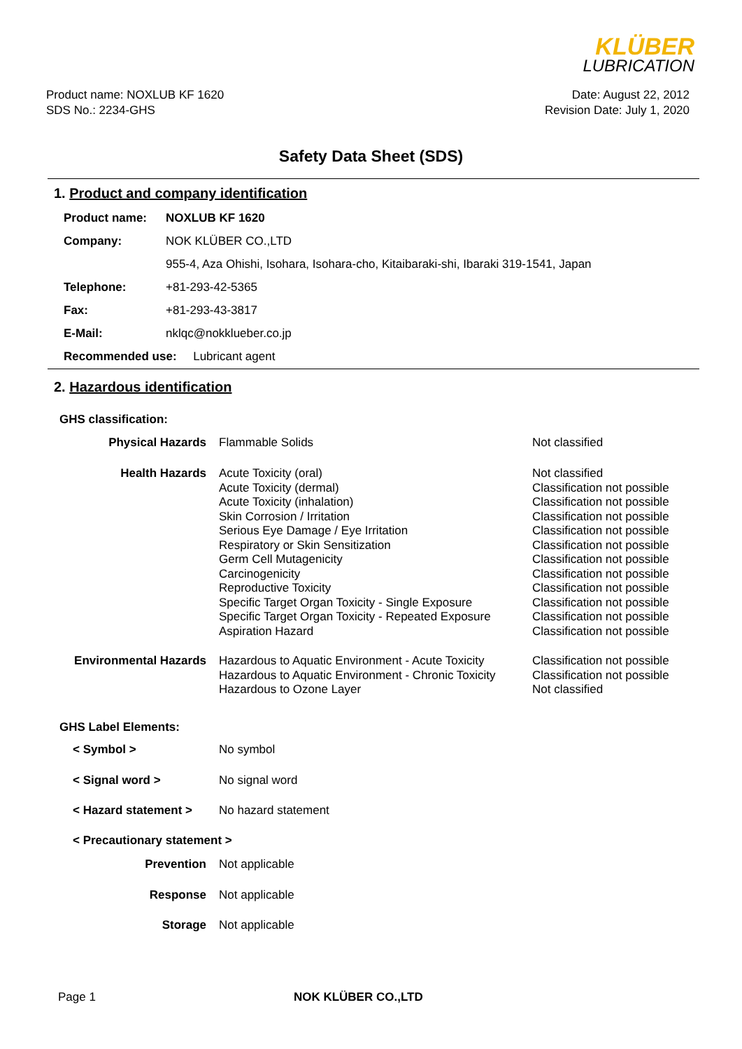KLÜBER
LUBRICATION
Product name: NOXLUB KF 1620
SDS No.: 2234-GHS
Date: August 22, 2012
Revision Date: July 1, 2020
Safety Data Sheet (SDS)
1. Product and company identification
| Product name: | NOXLUB KF 1620 |
| Company: | NOK KLÜBER CO.,LTD |
| | 955-4, Aza Ohishi, Isohara, Isohara-cho, Kitaibaraki-shi, Ibaraki 319-1541, Japan |
| Telephone: | +81-293-42-5365 |
| Fax: | +81-293-43-3817 |
| E-Mail: | nklqc@nokklueber.co.jp |
| Recommended use: Lubricant agent | |
2. Hazardous identification
| GHS classification: | | |
| Physical Hazards | Flammable Solids | Not classified |
| Health Hazards | Acute Toxicity (oral) Acute Toxicity (dermal) Acute Toxicity (inhalation) Skin Corrosion / Irritation Serious Eye Damage / Eye Irritation Respiratory or Skin Sensitization Germ Cell Mutagenicity Carcinogenicity Reproductive Toxicity Specific Target Organ Toxicity - Single Exposure Specific Target Organ Toxicity - Repeated Exposure Aspiration Hazard | Not classified Classification not possible Classification not possible Classification not possible Classification not possible Classification not possible Classification not possible Classification not possible Classification not possible Classification not possible Classification not possible Classification not possible |
| Environmental Hazards | Hazardous to Aquatic Environment - Acute Toxicity Hazardous to Aquatic Environment - Chronic Toxicity Hazardous to Ozone Layer | Classification not possible Classification not possible Not classified |
| GHS Label Elements: | | |
| < Symbol > | No symbol | |
| < Signal word > | No signal word | |
| < Hazard statement > | No hazard statement | |
| < Precautionary statement > | | |
| Prevention | Not applicable | |
| Response | Not applicable | |
| Storage | Not applicable | |
Page 1 NOK KLÜBER CO.,LTD